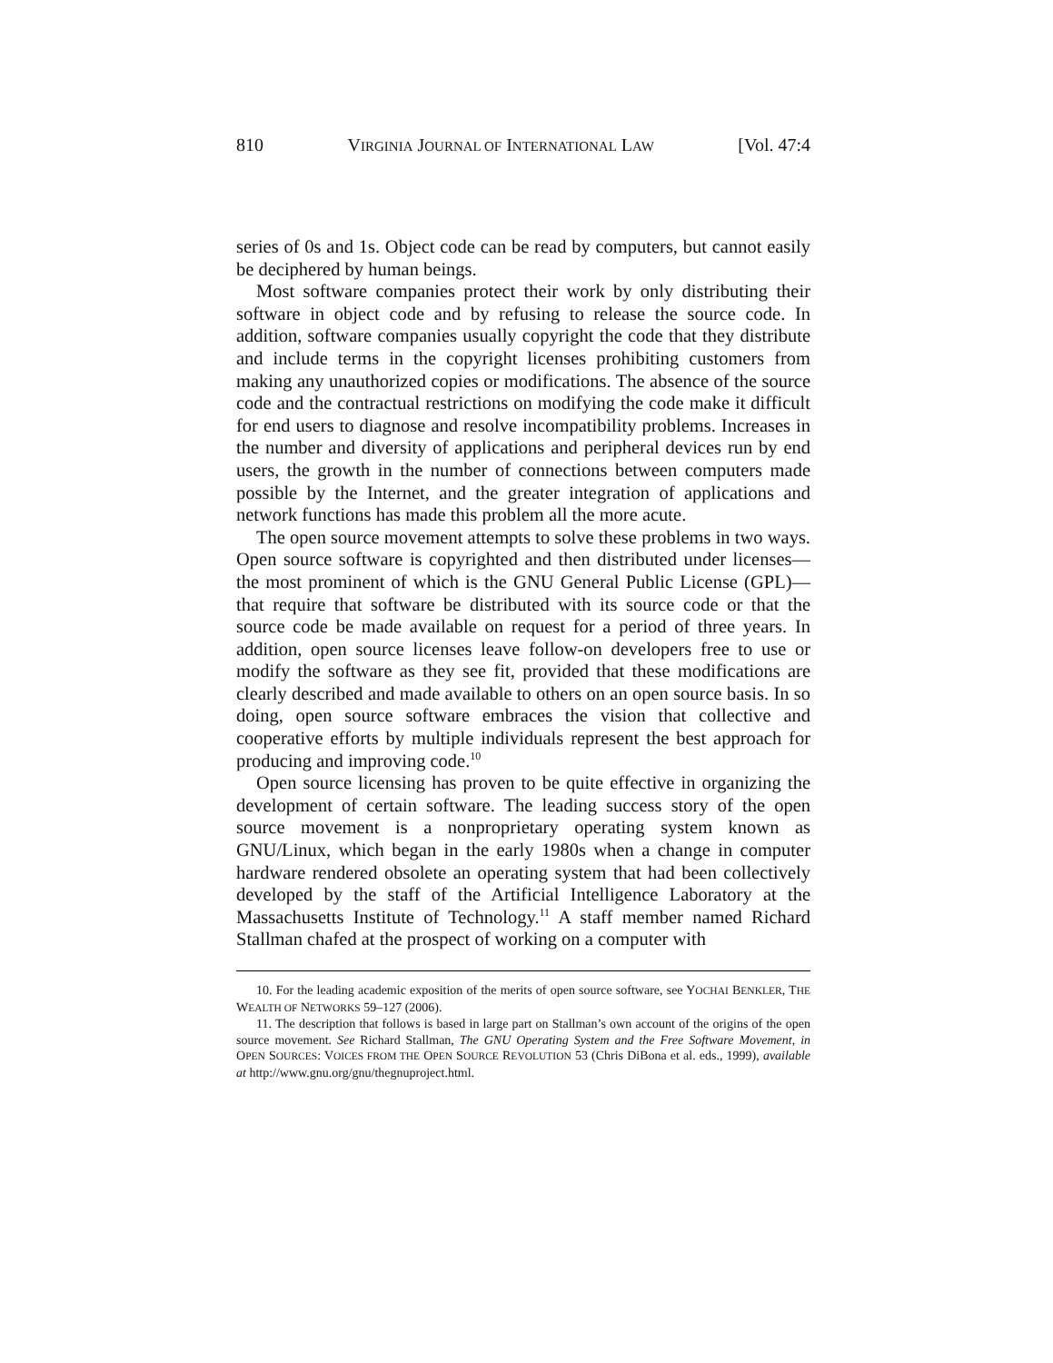810 VIRGINIA JOURNAL OF INTERNATIONAL LAW [Vol. 47:4
series of 0s and 1s. Object code can be read by computers, but cannot easily be deciphered by human beings.
Most software companies protect their work by only distributing their software in object code and by refusing to release the source code. In addition, software companies usually copyright the code that they distribute and include terms in the copyright licenses prohibiting customers from making any unauthorized copies or modifications. The absence of the source code and the contractual restrictions on modifying the code make it difficult for end users to diagnose and resolve incompatibility problems. Increases in the number and diversity of applications and peripheral devices run by end users, the growth in the number of connections between computers made possible by the Internet, and the greater integration of applications and network functions has made this problem all the more acute.
The open source movement attempts to solve these problems in two ways. Open source software is copyrighted and then distributed under licenses—the most prominent of which is the GNU General Public License (GPL)—that require that software be distributed with its source code or that the source code be made available on request for a period of three years. In addition, open source licenses leave follow-on developers free to use or modify the software as they see fit, provided that these modifications are clearly described and made available to others on an open source basis. In so doing, open source software embraces the vision that collective and cooperative efforts by multiple individuals represent the best approach for producing and improving code.<sup>10</sup>
Open source licensing has proven to be quite effective in organizing the development of certain software. The leading success story of the open source movement is a nonproprietary operating system known as GNU/Linux, which began in the early 1980s when a change in computer hardware rendered obsolete an operating system that had been collectively developed by the staff of the Artificial Intelligence Laboratory at the Massachusetts Institute of Technology.<sup>11</sup> A staff member named Richard Stallman chafed at the prospect of working on a computer with
10. For the leading academic exposition of the merits of open source software, see YOCHAI BENKLER, THE WEALTH OF NETWORKS 59–127 (2006).
11. The description that follows is based in large part on Stallman’s own account of the origins of the open source movement. See Richard Stallman, The GNU Operating System and the Free Software Movement, in OPEN SOURCES: VOICES FROM THE OPEN SOURCE REVOLUTION 53 (Chris DiBona et al. eds., 1999), available at http://www.gnu.org/gnu/thegnuproject.html.